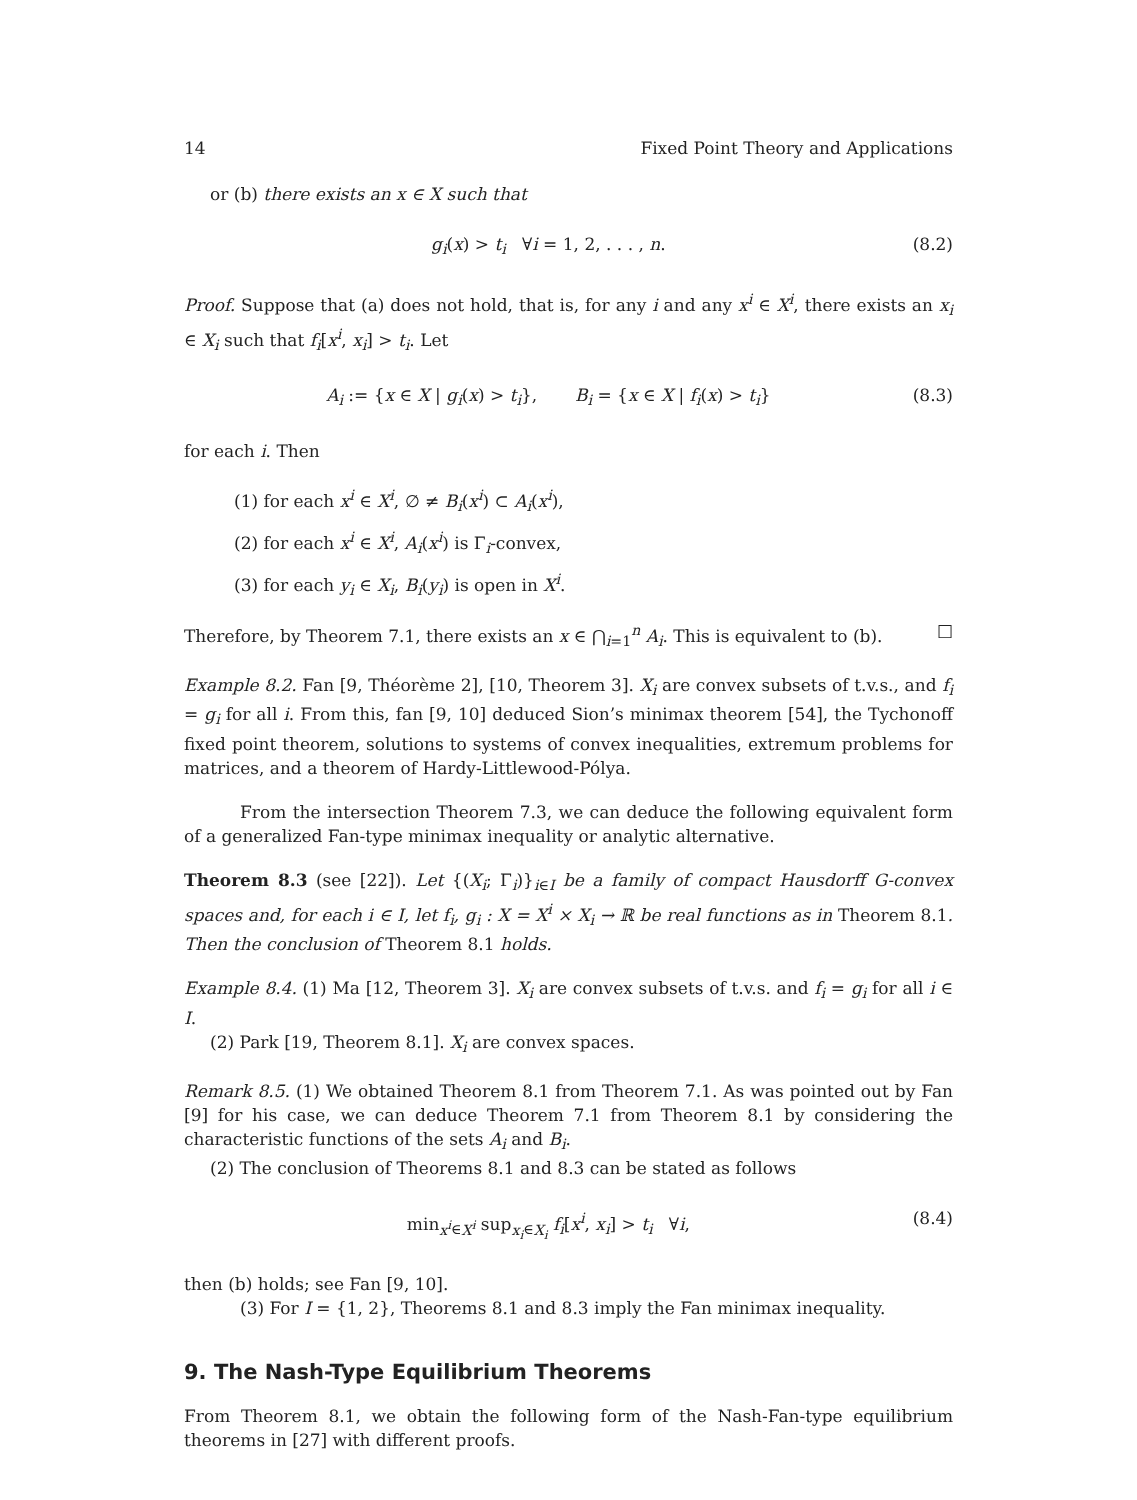14 Fixed Point Theory and Applications
or (b) there exists an x ∈ X such that
g<sub>i</sub>(x) > t<sub>i</sub> ∀i = 1, 2, . . . , n. (8.2)
Proof. Suppose that (a) does not hold, that is, for any i and any x<sup>i</sup> ∈ X<sup>i</sup>, there exists an x<sub>i</sub> ∈ X<sub>i</sub> such that f<sub>i</sub>[x<sup>i</sup>, x<sub>i</sub>] > t<sub>i</sub>. Let
A<sub>i</sub> := {x ∈ X | g<sub>i</sub>(x) > t<sub>i</sub>}, B<sub>i</sub> = {x ∈ X | f<sub>i</sub>(x) > t<sub>i</sub>} (8.3)
for each i. Then
(1) for each x<sup>i</sup> ∈ X<sup>i</sup>, ∅ ≠ B<sub>i</sub>(x<sup>i</sup>) ⊂ A<sub>i</sub>(x<sup>i</sup>),
(2) for each x<sup>i</sup> ∈ X<sup>i</sup>, A<sub>i</sub>(x<sup>i</sup>) is Γ<sub>i</sub>-convex,
(3) for each y<sub>i</sub> ∈ X<sub>i</sub>, B<sub>i</sub>(y<sub>i</sub>) is open in X<sup>i</sup>.
Therefore, by Theorem 7.1, there exists an x ∈ ⋂<sub>i=1</sub><sup>n</sup> A<sub>i</sub>. This is equivalent to (b). □
Example 8.2. Fan [9, Théorème 2], [10, Theorem 3]. X<sub>i</sub> are convex subsets of t.v.s., and f<sub>i</sub> = g<sub>i</sub> for all i. From this, fan [9, 10] deduced Sion’s minimax theorem [54], the Tychonoff fixed point theorem, solutions to systems of convex inequalities, extremum problems for matrices, and a theorem of Hardy-Littlewood-Pólya.
From the intersection Theorem 7.3, we can deduce the following equivalent form of a generalized Fan-type minimax inequality or analytic alternative.
Theorem 8.3 (see [22]). Let {(X<sub>i</sub>; Γ<sub>i</sub>)}<sub>i∈I</sub> be a family of compact Hausdorff G-convex spaces and, for each i ∈ I, let f<sub>i</sub>, g<sub>i</sub> : X = X<sup>i</sup> × X<sub>i</sub> → ℝ be real functions as in Theorem 8.1. Then the conclusion of Theorem 8.1 holds.
Example 8.4. (1) Ma [12, Theorem 3]. X<sub>i</sub> are convex subsets of t.v.s. and f<sub>i</sub> = g<sub>i</sub> for all i ∈ I.
(2) Park [19, Theorem 8.1]. X<sub>i</sub> are convex spaces.
Remark 8.5. (1) We obtained Theorem 8.1 from Theorem 7.1. As was pointed out by Fan [9] for his case, we can deduce Theorem 7.1 from Theorem 8.1 by considering the characteristic functions of the sets A<sub>i</sub> and B<sub>i</sub>.
(2) The conclusion of Theorems 8.1 and 8.3 can be stated as follows
min<sub>x<sup>i</sup>∈X<sup>i</sup></sub> sup<sub>x<sub>i</sub>∈X<sub>i</sub></sub> f<sub>i</sub>[x<sup>i</sup>, x<sub>i</sub>] > t<sub>i</sub> ∀i, (8.4)
then (b) holds; see Fan [9, 10].
(3) For I = {1, 2}, Theorems 8.1 and 8.3 imply the Fan minimax inequality.
9. The Nash-Type Equilibrium Theorems
From Theorem 8.1, we obtain the following form of the Nash-Fan-type equilibrium theorems in [27] with different proofs.